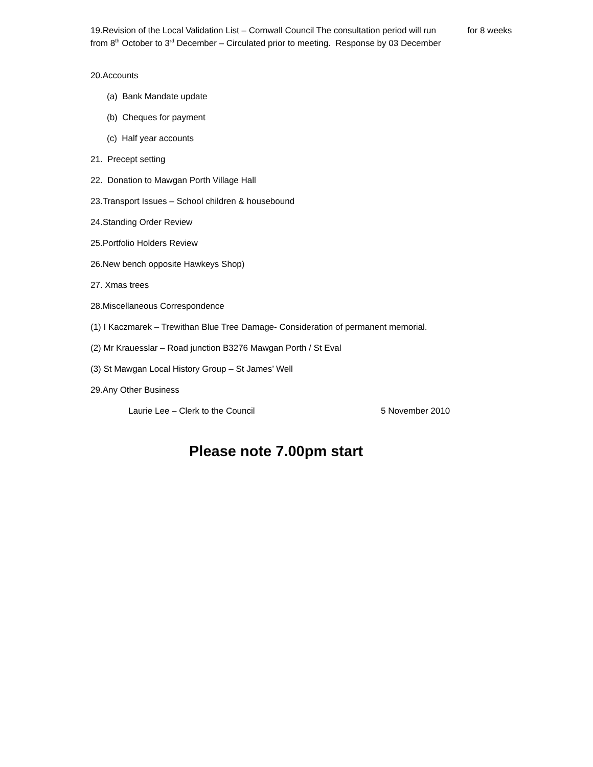19.Revision of the Local Validation List – Cornwall Council The consultation period will run for 8 weeks
from 8<sup>th</sup> October to 3<sup>rd</sup> December – Circulated prior to meeting. Response by 03 December
20.Accounts
(a) Bank Mandate update
(b) Cheques for payment
(c) Half year accounts
21. Precept setting
22. Donation to Mawgan Porth Village Hall
23.Transport Issues – School children & housebound
24.Standing Order Review
25.Portfolio Holders Review
26.New bench opposite Hawkeys Shop)
27. Xmas trees
28.Miscellaneous Correspondence
(1) I Kaczmarek – Trewithan Blue Tree Damage- Consideration of permanent memorial.
(2) Mr Krauesslar – Road junction B3276 Mawgan Porth / St Eval
(3) St Mawgan Local History Group – St James’ Well
29.Any Other Business
Laurie Lee – Clerk to the Council 5 November 2010
Please note 7.00pm start